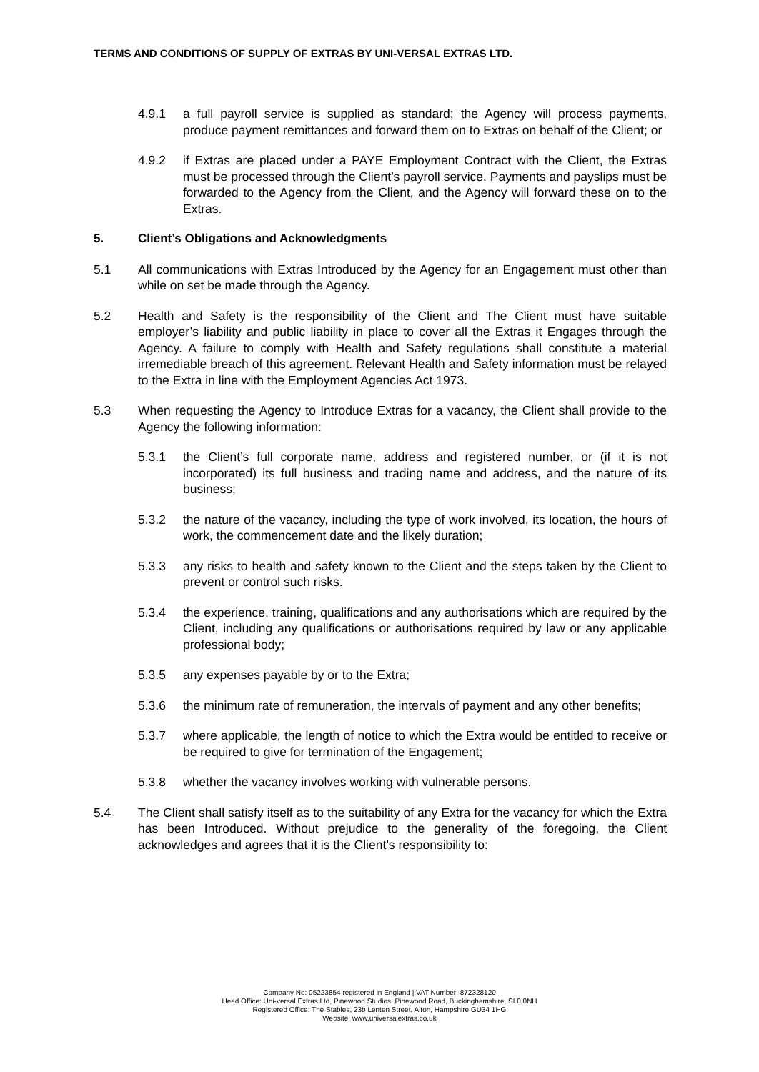TERMS AND CONDITIONS OF SUPPLY OF EXTRAS BY UNI-VERSAL EXTRAS LTD.
4.9.1 a full payroll service is supplied as standard; the Agency will process payments, produce payment remittances and forward them on to Extras on behalf of the Client; or
4.9.2 if Extras are placed under a PAYE Employment Contract with the Client, the Extras must be processed through the Client’s payroll service. Payments and payslips must be forwarded to the Agency from the Client, and the Agency will forward these on to the Extras.
5. Client’s Obligations and Acknowledgments
5.1 All communications with Extras Introduced by the Agency for an Engagement must other than while on set be made through the Agency.
5.2 Health and Safety is the responsibility of the Client and The Client must have suitable employer’s liability and public liability in place to cover all the Extras it Engages through the Agency. A failure to comply with Health and Safety regulations shall constitute a material irremediable breach of this agreement. Relevant Health and Safety information must be relayed to the Extra in line with the Employment Agencies Act 1973.
5.3 When requesting the Agency to Introduce Extras for a vacancy, the Client shall provide to the Agency the following information:
5.3.1 the Client’s full corporate name, address and registered number, or (if it is not incorporated) its full business and trading name and address, and the nature of its business;
5.3.2 the nature of the vacancy, including the type of work involved, its location, the hours of work, the commencement date and the likely duration;
5.3.3 any risks to health and safety known to the Client and the steps taken by the Client to prevent or control such risks.
5.3.4 the experience, training, qualifications and any authorisations which are required by the Client, including any qualifications or authorisations required by law or any applicable professional body;
5.3.5 any expenses payable by or to the Extra;
5.3.6 the minimum rate of remuneration, the intervals of payment and any other benefits;
5.3.7 where applicable, the length of notice to which the Extra would be entitled to receive or be required to give for termination of the Engagement;
5.3.8 whether the vacancy involves working with vulnerable persons.
5.4 The Client shall satisfy itself as to the suitability of any Extra for the vacancy for which the Extra has been Introduced. Without prejudice to the generality of the foregoing, the Client acknowledges and agrees that it is the Client’s responsibility to:
Company No: 05223854 registered in England | VAT Number: 872328120
Head Office: Uni-versal Extras Ltd, Pinewood Studios, Pinewood Road, Buckinghamshire, SL0 0NH
Registered Office: The Stables, 23b Lenten Street, Alton, Hampshire GU34 1HG
Website: www.universalextras.co.uk